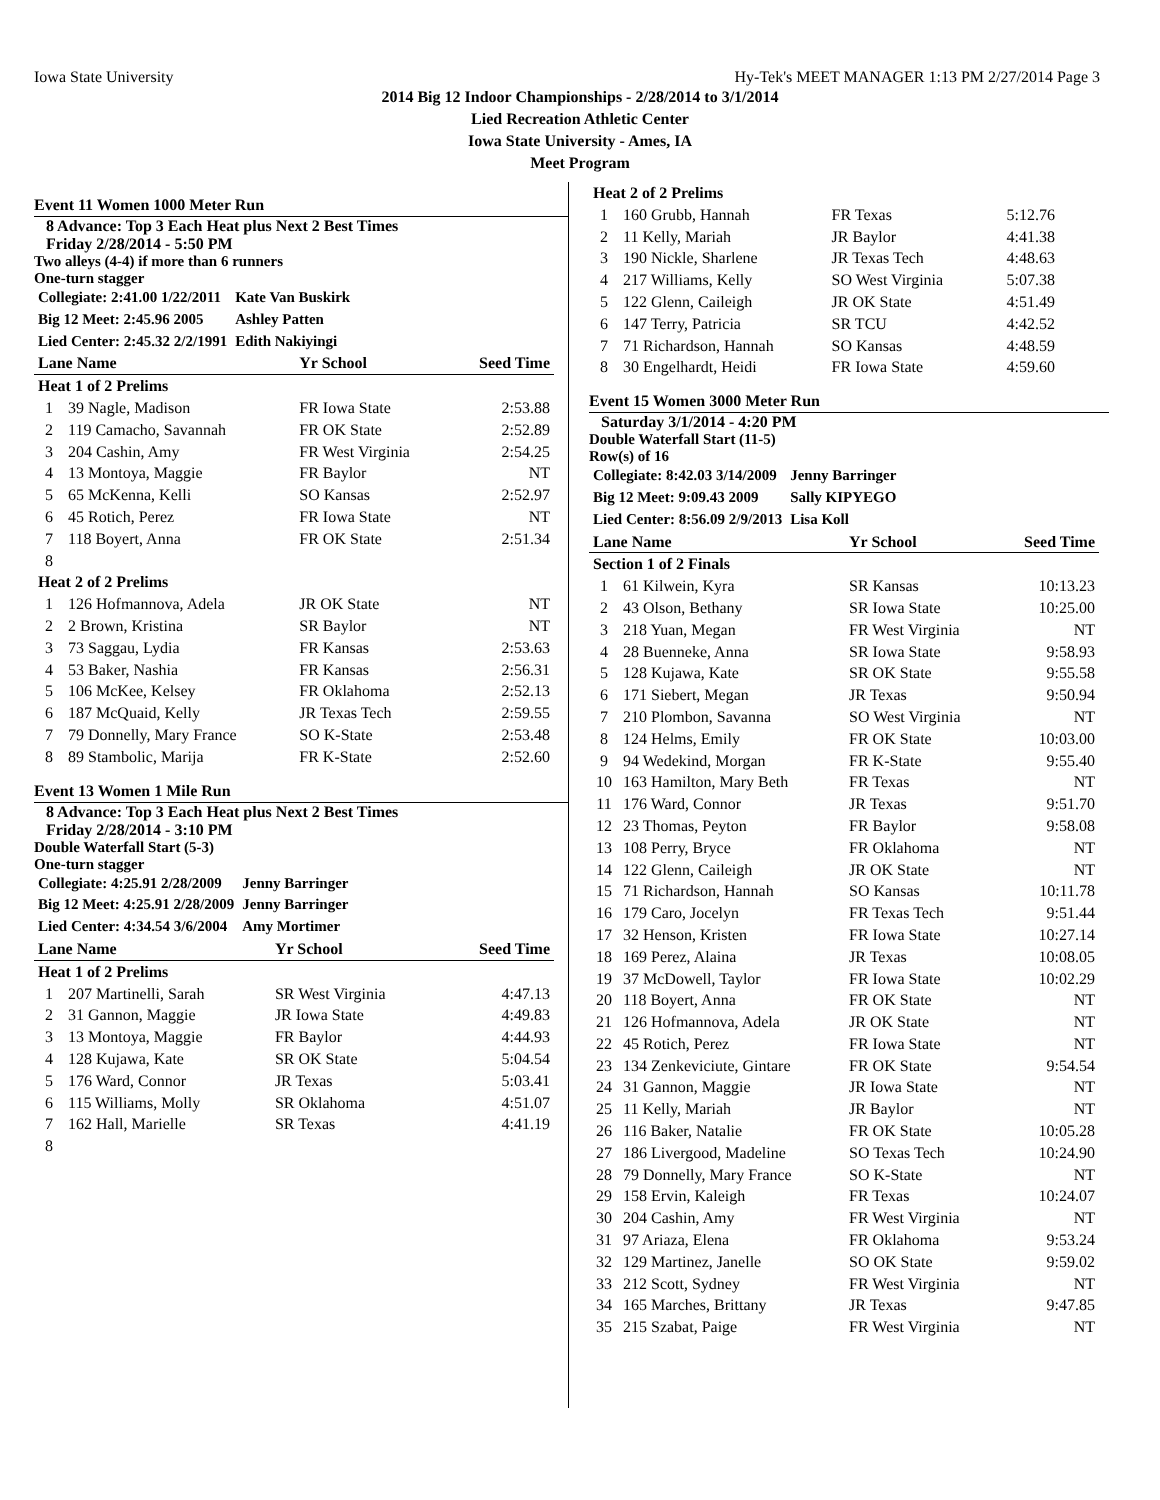Iowa State University Hy-Tek's MEET MANAGER 1:13 PM 2/27/2014 Page 3
2014 Big 12 Indoor Championships - 2/28/2014 to 3/1/2014
Lied Recreation Athletic Center
Iowa State University - Ames, IA
Meet Program
Event 11 Women 1000 Meter Run
8 Advance: Top 3 Each Heat plus Next 2 Best Times
Friday 2/28/2014 - 5:50 PM
Two alleys (4-4) if more than 6 runners
One-turn stagger
| Collegiate: 2:41.00 1/22/2011 | Kate Van Buskirk |
| Big 12 Meet: 2:45.96 2005 | Ashley Patten |
| Lied Center: 2:45.32 2/2/1991 | Edith Nakiyingi |
| Lane Name | | Yr School | Seed Time |
| --- | --- | --- | --- |
| Heat 1 of 2 Prelims | | | |
| 1 | 39 Nagle, Madison | FR Iowa State | 2:53.88 |
| 2 | 119 Camacho, Savannah | FR OK State | 2:52.89 |
| 3 | 204 Cashin, Amy | FR West Virginia | 2:54.25 |
| 4 | 13 Montoya, Maggie | FR Baylor | NT |
| 5 | 65 McKenna, Kelli | SO Kansas | 2:52.97 |
| 6 | 45 Rotich, Perez | FR Iowa State | NT |
| 7 | 118 Boyert, Anna | FR OK State | 2:51.34 |
| 8 | | | |
| Heat 2 of 2 Prelims | | | |
| 1 | 126 Hofmannova, Adela | JR OK State | NT |
| 2 | 2 Brown, Kristina | SR Baylor | NT |
| 3 | 73 Saggau, Lydia | FR Kansas | 2:53.63 |
| 4 | 53 Baker, Nashia | FR Kansas | 2:56.31 |
| 5 | 106 McKee, Kelsey | FR Oklahoma | 2:52.13 |
| 6 | 187 McQuaid, Kelly | JR Texas Tech | 2:59.55 |
| 7 | 79 Donnelly, Mary France | SO K-State | 2:53.48 |
| 8 | 89 Stambolic, Marija | FR K-State | 2:52.60 |
Event 13 Women 1 Mile Run
8 Advance: Top 3 Each Heat plus Next 2 Best Times
Friday 2/28/2014 - 3:10 PM
Double Waterfall Start (5-3)
One-turn stagger
| Collegiate: 4:25.91 2/28/2009 | Jenny Barringer |
| Big 12 Meet: 4:25.91 2/28/2009 | Jenny Barringer |
| Lied Center: 4:34.54 3/6/2004 | Amy Mortimer |
| Lane Name | | Yr School | Seed Time |
| --- | --- | --- | --- |
| Heat 1 of 2 Prelims | | | |
| 1 | 207 Martinelli, Sarah | SR West Virginia | 4:47.13 |
| 2 | 31 Gannon, Maggie | JR Iowa State | 4:49.83 |
| 3 | 13 Montoya, Maggie | FR Baylor | 4:44.93 |
| 4 | 128 Kujawa, Kate | SR OK State | 5:04.54 |
| 5 | 176 Ward, Connor | JR Texas | 5:03.41 |
| 6 | 115 Williams, Molly | SR Oklahoma | 4:51.07 |
| 7 | 162 Hall, Marielle | SR Texas | 4:41.19 |
| 8 | | | |
| Heat 2 of 2 Prelims | | | |
| --- | --- | --- | --- |
| 1 | 160 Grubb, Hannah | FR Texas | 5:12.76 |
| 2 | 11 Kelly, Mariah | JR Baylor | 4:41.38 |
| 3 | 190 Nickle, Sharlene | JR Texas Tech | 4:48.63 |
| 4 | 217 Williams, Kelly | SO West Virginia | 5:07.38 |
| 5 | 122 Glenn, Caileigh | JR OK State | 4:51.49 |
| 6 | 147 Terry, Patricia | SR TCU | 4:42.52 |
| 7 | 71 Richardson, Hannah | SO Kansas | 4:48.59 |
| 8 | 30 Engelhardt, Heidi | FR Iowa State | 4:59.60 |
Event 15 Women 3000 Meter Run
Saturday 3/1/2014 - 4:20 PM
Double Waterfall Start (11-5)
Row(s) of 16
| Collegiate: 8:42.03 3/14/2009 | Jenny Barringer |
| Big 12 Meet: 9:09.43 2009 | Sally KIPYEGO |
| Lied Center: 8:56.09 2/9/2013 | Lisa Koll |
| Lane Name | | Yr School | Seed Time |
| --- | --- | --- | --- |
| Section 1 of 2 Finals | | | |
| 1 | 61 Kilwein, Kyra | SR Kansas | 10:13.23 |
| 2 | 43 Olson, Bethany | SR Iowa State | 10:25.00 |
| 3 | 218 Yuan, Megan | FR West Virginia | NT |
| 4 | 28 Buenneke, Anna | SR Iowa State | 9:58.93 |
| 5 | 128 Kujawa, Kate | SR OK State | 9:55.58 |
| 6 | 171 Siebert, Megan | JR Texas | 9:50.94 |
| 7 | 210 Plombon, Savanna | SO West Virginia | NT |
| 8 | 124 Helms, Emily | FR OK State | 10:03.00 |
| 9 | 94 Wedekind, Morgan | FR K-State | 9:55.40 |
| 10 | 163 Hamilton, Mary Beth | FR Texas | NT |
| 11 | 176 Ward, Connor | JR Texas | 9:51.70 |
| 12 | 23 Thomas, Peyton | FR Baylor | 9:58.08 |
| 13 | 108 Perry, Bryce | FR Oklahoma | NT |
| 14 | 122 Glenn, Caileigh | JR OK State | NT |
| 15 | 71 Richardson, Hannah | SO Kansas | 10:11.78 |
| 16 | 179 Caro, Jocelyn | FR Texas Tech | 9:51.44 |
| 17 | 32 Henson, Kristen | FR Iowa State | 10:27.14 |
| 18 | 169 Perez, Alaina | JR Texas | 10:08.05 |
| 19 | 37 McDowell, Taylor | FR Iowa State | 10:02.29 |
| 20 | 118 Boyert, Anna | FR OK State | NT |
| 21 | 126 Hofmannova, Adela | JR OK State | NT |
| 22 | 45 Rotich, Perez | FR Iowa State | NT |
| 23 | 134 Zenkeviciute, Gintare | FR OK State | 9:54.54 |
| 24 | 31 Gannon, Maggie | JR Iowa State | NT |
| 25 | 11 Kelly, Mariah | JR Baylor | NT |
| 26 | 116 Baker, Natalie | FR OK State | 10:05.28 |
| 27 | 186 Livergood, Madeline | SO Texas Tech | 10:24.90 |
| 28 | 79 Donnelly, Mary France | SO K-State | NT |
| 29 | 158 Ervin, Kaleigh | FR Texas | 10:24.07 |
| 30 | 204 Cashin, Amy | FR West Virginia | NT |
| 31 | 97 Ariaza, Elena | FR Oklahoma | 9:53.24 |
| 32 | 129 Martinez, Janelle | SO OK State | 9:59.02 |
| 33 | 212 Scott, Sydney | FR West Virginia | NT |
| 34 | 165 Marches, Brittany | JR Texas | 9:47.85 |
| 35 | 215 Szabat, Paige | FR West Virginia | NT |